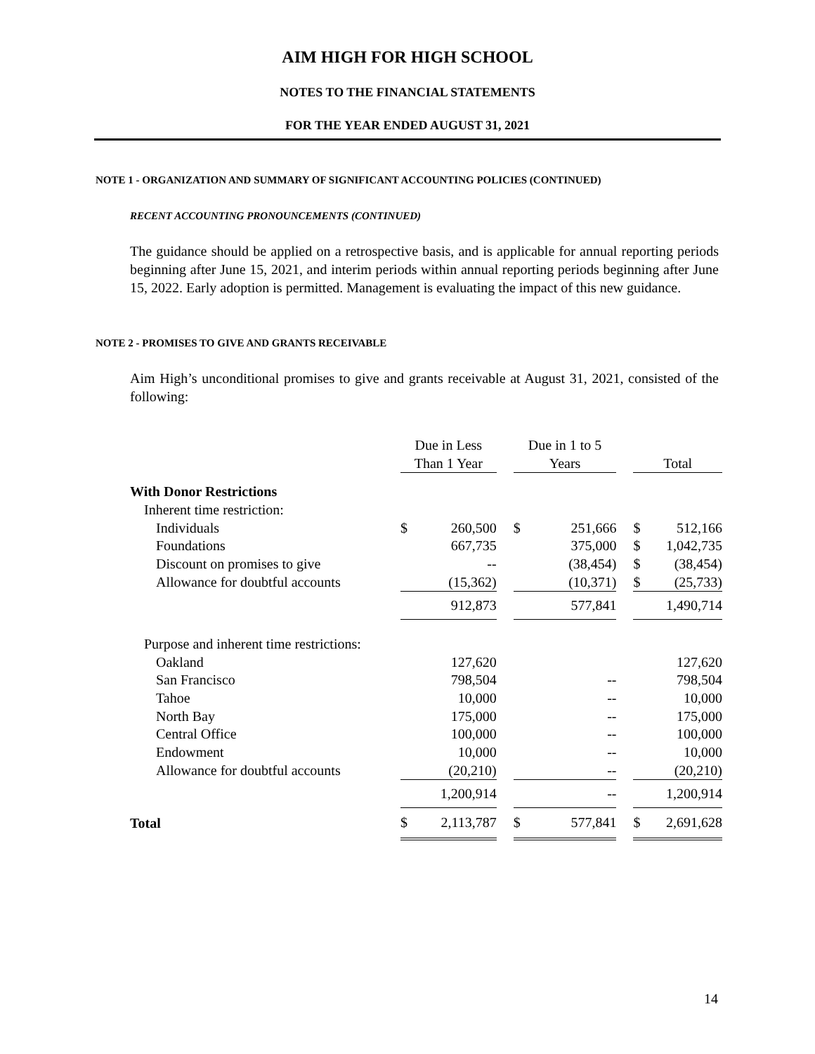AIM HIGH FOR HIGH SCHOOL
NOTES TO THE FINANCIAL STATEMENTS
FOR THE YEAR ENDED AUGUST 31, 2021
NOTE 1 - ORGANIZATION AND SUMMARY OF SIGNIFICANT ACCOUNTING POLICIES (CONTINUED)
RECENT ACCOUNTING PRONOUNCEMENTS (CONTINUED)
The guidance should be applied on a retrospective basis, and is applicable for annual reporting periods beginning after June 15, 2021, and interim periods within annual reporting periods beginning after June 15, 2022. Early adoption is permitted. Management is evaluating the impact of this new guidance.
NOTE 2 - PROMISES TO GIVE AND GRANTS RECEIVABLE
Aim High’s unconditional promises to give and grants receivable at August 31, 2021, consisted of the following:
| | Due in Less | | | Due in 1 to 5 | | | | |
| --- | --- | --- | --- | --- | --- | --- | --- | --- |
| | Than 1 Year | | | Years | | | Total | |
| With Donor Restrictions | | | | | | | | |
| Inherent time restriction: | | | | | | | | |
| Individuals | $ | 260,500 | | $ | 251,666 | | $ | 512,166 |
| Foundations | | 667,735 | | | 375,000 | | $ | 1,042,735 |
| Discount on promises to give | | -- | | | (38,454) | | $ | (38,454) |
| Allowance for doubtful accounts | | (15,362) | | | (10,371) | | $ | (25,733) |
| | | 912,873 | | | 577,841 | | | 1,490,714 |
| Purpose and inherent time restrictions: | | | | | | | | |
| Oakland | | 127,620 | | | | | | 127,620 |
| San Francisco | | 798,504 | | | -- | | | 798,504 |
| Tahoe | | 10,000 | | | -- | | | 10,000 |
| North Bay | | 175,000 | | | -- | | | 175,000 |
| Central Office | | 100,000 | | | -- | | | 100,000 |
| Endowment | | 10,000 | | | -- | | | 10,000 |
| Allowance for doubtful accounts | | (20,210) | | | -- | | | (20,210) |
| | | 1,200,914 | | | -- | | | 1,200,914 |
| Total | $ | 2,113,787 | | $ | 577,841 | | $ | 2,691,628 |
14